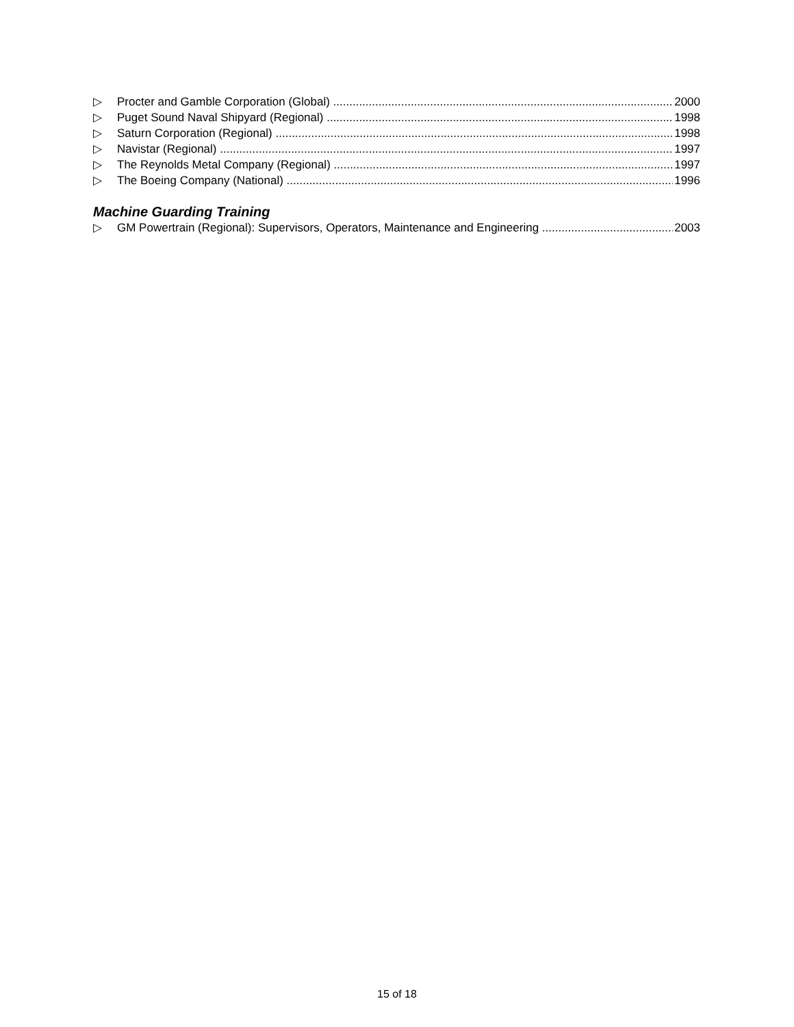▷ Procter and Gamble Corporation (Global) 2000
▷ Puget Sound Naval Shipyard (Regional) 1998
▷ Saturn Corporation (Regional) 1998
▷ Navistar (Regional) 1997
▷ The Reynolds Metal Company (Regional) 1997
▷ The Boeing Company (National) 1996
Machine Guarding Training
▷ GM Powertrain (Regional): Supervisors, Operators, Maintenance and Engineering 2003
15 of 18